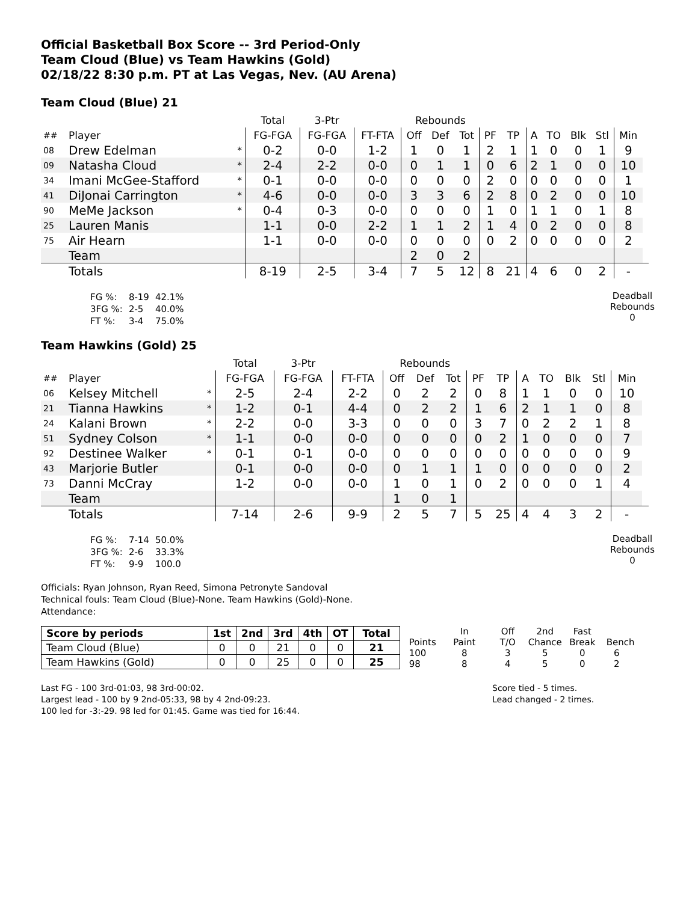Official Basketball Box Score -- 3rd Period-Only
Team Cloud (Blue) vs Team Hawkins (Gold)
02/18/22 8:30 p.m. PT at Las Vegas, Nev. (AU Arena)
Team Cloud (Blue) 21
| | | | Total | 3-Ptr | | Rebounds | | | | | | | | | | |
| --- | --- | --- | --- | --- | --- | --- | --- | --- | --- | --- | --- | --- | --- | --- | --- | --- |
| ## | Player | | FG-FGA | FG-FGA | FT-FTA | Off | Def | Tot | PF | TP | A | TO | Blk | Stl | Min | |
| 08 | Drew Edelman | * | 0-2 | 0-0 | 1-2 | 1 | 0 | 1 | 2 | 1 | 1 | 0 | 0 | 1 | 9 | |
| 09 | Natasha Cloud | * | 2-4 | 2-2 | 0-0 | 0 | 1 | 1 | 0 | 6 | 2 | 1 | 0 | 0 | 10 | |
| 34 | Imani McGee-Stafford | * | 0-1 | 0-0 | 0-0 | 0 | 0 | 0 | 2 | 0 | 0 | 0 | 0 | 0 | 1 | |
| 41 | DiJonai Carrington | * | 4-6 | 0-0 | 0-0 | 3 | 3 | 6 | 2 | 8 | 0 | 2 | 0 | 0 | 10 | |
| 90 | MeMe Jackson | * | 0-4 | 0-3 | 0-0 | 0 | 0 | 0 | 1 | 0 | 1 | 1 | 0 | 1 | 8 | |
| 25 | Lauren Manis | | 1-1 | 0-0 | 2-2 | 1 | 1 | 2 | 1 | 4 | 0 | 2 | 0 | 0 | 8 | |
| 75 | Air Hearn | | 1-1 | 0-0 | 0-0 | 0 | 0 | 0 | 0 | 2 | 0 | 0 | 0 | 0 | 2 | |
| | Team | | | | | 2 | 0 | 2 | | | | | | | | |
| | Totals | | 8-19 | 2-5 | 3-4 | 7 | 5 | 12 | 8 | 21 | 4 | 6 | 0 | 2 | - | |
| FG %: | 8-19 | 42.1% |
| 3FG %: | 2-5 | 40.0% |
| FT %: | 3-4 | 75.0% |
Deadball
Rebounds
0
Team Hawkins (Gold) 25
| | | | Total | 3-Ptr | | Rebounds | | | | | | | | | | |
| --- | --- | --- | --- | --- | --- | --- | --- | --- | --- | --- | --- | --- | --- | --- | --- | --- |
| ## | Player | | FG-FGA | FG-FGA | FT-FTA | Off | Def | Tot | PF | TP | A | TO | Blk | Stl | Min | |
| 06 | Kelsey Mitchell | * | 2-5 | 2-4 | 2-2 | 0 | 2 | 2 | 0 | 8 | 1 | 1 | 0 | 0 | 10 | |
| 21 | Tianna Hawkins | * | 1-2 | 0-1 | 4-4 | 0 | 2 | 2 | 1 | 6 | 2 | 1 | 1 | 0 | 8 | |
| 24 | Kalani Brown | * | 2-2 | 0-0 | 3-3 | 0 | 0 | 0 | 3 | 7 | 0 | 2 | 2 | 1 | 8 | |
| 51 | Sydney Colson | * | 1-1 | 0-0 | 0-0 | 0 | 0 | 0 | 0 | 2 | 1 | 0 | 0 | 0 | 7 | |
| 92 | Destinee Walker | * | 0-1 | 0-1 | 0-0 | 0 | 0 | 0 | 0 | 0 | 0 | 0 | 0 | 0 | 9 | |
| 43 | Marjorie Butler | | 0-1 | 0-0 | 0-0 | 0 | 1 | 1 | 1 | 0 | 0 | 0 | 0 | 0 | 2 | |
| 73 | Danni McCray | | 1-2 | 0-0 | 0-0 | 1 | 0 | 1 | 0 | 2 | 0 | 0 | 0 | 1 | 4 | |
| | Team | | | | | 1 | 0 | 1 | | | | | | | | |
| | Totals | | 7-14 | 2-6 | 9-9 | 2 | 5 | 7 | 5 | 25 | 4 | 4 | 3 | 2 | - | |
| FG %: | 7-14 | 50.0% |
| 3FG %: | 2-6 | 33.3% |
| FT %: | 9-9 | 100.0 |
Deadball
Rebounds
0
Officials: Ryan Johnson, Ryan Reed, Simona Petronyte Sandoval
Technical fouls: Team Cloud (Blue)-None. Team Hawkins (Gold)-None.
Attendance:
| Score by periods | 1st | 2nd | 3rd | 4th | OT | Total |
| --- | --- | --- | --- | --- | --- | --- |
| Team Cloud (Blue) | 0 | 0 | 21 | 0 | 0 | 21 |
| Team Hawkins (Gold) | 0 | 0 | 25 | 0 | 0 | 25 |
| | In | Off | 2nd | Fast | |
| Points | Paint | T/O | Chance | Break | Bench |
| 100 | 8 | 3 | 5 | 0 | 6 |
| 98 | 8 | 4 | 5 | 0 | 2 |
Last FG - 100 3rd-01:03, 98 3rd-00:02.
Largest lead - 100 by 9 2nd-05:33, 98 by 4 2nd-09:23.
100 led for -3:-29. 98 led for 01:45. Game was tied for 16:44.
Score tied - 5 times.
Lead changed - 2 times.